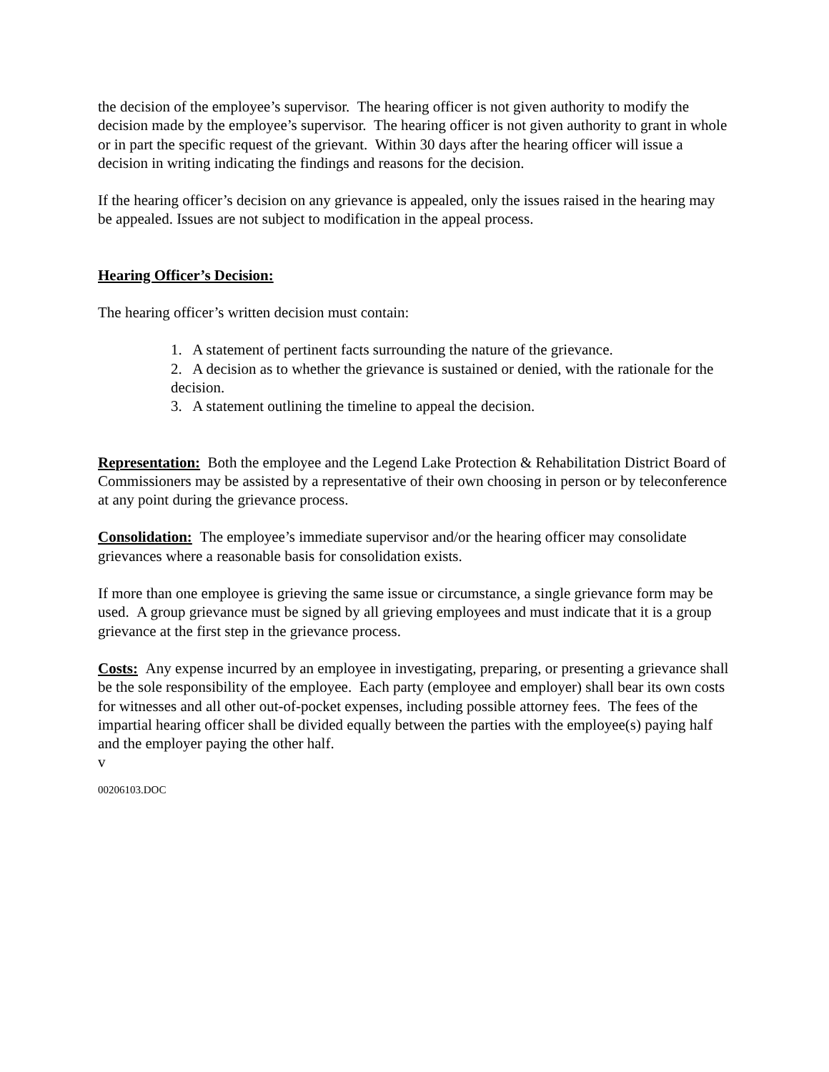the decision of the employee’s supervisor. The hearing officer is not given authority to modify the decision made by the employee’s supervisor. The hearing officer is not given authority to grant in whole or in part the specific request of the grievant. Within 30 days after the hearing officer will issue a decision in writing indicating the findings and reasons for the decision.
If the hearing officer’s decision on any grievance is appealed, only the issues raised in the hearing may be appealed. Issues are not subject to modification in the appeal process.
Hearing Officer’s Decision:
The hearing officer’s written decision must contain:
1. A statement of pertinent facts surrounding the nature of the grievance.
2. A decision as to whether the grievance is sustained or denied, with the rationale for the decision.
3. A statement outlining the timeline to appeal the decision.
Representation: Both the employee and the Legend Lake Protection & Rehabilitation District Board of Commissioners may be assisted by a representative of their own choosing in person or by teleconference at any point during the grievance process.
Consolidation: The employee’s immediate supervisor and/or the hearing officer may consolidate grievances where a reasonable basis for consolidation exists.
If more than one employee is grieving the same issue or circumstance, a single grievance form may be used. A group grievance must be signed by all grieving employees and must indicate that it is a group grievance at the first step in the grievance process.
Costs: Any expense incurred by an employee in investigating, preparing, or presenting a grievance shall be the sole responsibility of the employee. Each party (employee and employer) shall bear its own costs for witnesses and all other out-of-pocket expenses, including possible attorney fees. The fees of the impartial hearing officer shall be divided equally between the parties with the employee(s) paying half and the employer paying the other half.
v
00206103.DOC